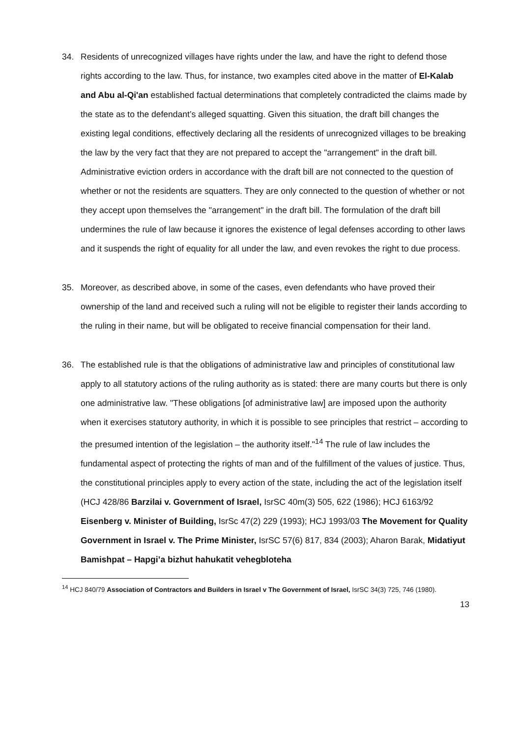34. Residents of unrecognized villages have rights under the law, and have the right to defend those rights according to the law. Thus, for instance, two examples cited above in the matter of El-Kalab and Abu al-Qi'an established factual determinations that completely contradicted the claims made by the state as to the defendant’s alleged squatting. Given this situation, the draft bill changes the existing legal conditions, effectively declaring all the residents of unrecognized villages to be breaking the law by the very fact that they are not prepared to accept the "arrangement" in the draft bill. Administrative eviction orders in accordance with the draft bill are not connected to the question of whether or not the residents are squatters. They are only connected to the question of whether or not they accept upon themselves the "arrangement" in the draft bill. The formulation of the draft bill undermines the rule of law because it ignores the existence of legal defenses according to other laws and it suspends the right of equality for all under the law, and even revokes the right to due process.
35. Moreover, as described above, in some of the cases, even defendants who have proved their ownership of the land and received such a ruling will not be eligible to register their lands according to the ruling in their name, but will be obligated to receive financial compensation for their land.
36. The established rule is that the obligations of administrative law and principles of constitutional law apply to all statutory actions of the ruling authority as is stated: there are many courts but there is only one administrative law. "These obligations [of administrative law] are imposed upon the authority when it exercises statutory authority, in which it is possible to see principles that restrict – according to the presumed intention of the legislation – the authority itself."<sup>14</sup> The rule of law includes the fundamental aspect of protecting the rights of man and of the fulfillment of the values of justice. Thus, the constitutional principles apply to every action of the state, including the act of the legislation itself (HCJ 428/86 Barzilai v. Government of Israel, IsrSC 40m(3) 505, 622 (1986); HCJ 6163/92 Eisenberg v. Minister of Building, IsrSc 47(2) 229 (1993); HCJ 1993/03 The Movement for Quality Government in Israel v. The Prime Minister, IsrSC 57(6) 817, 834 (2003); Aharon Barak, Midatiyut Bamishpat – Hapgi’a bizhut hahukatit vehegbloteha
<sup>14</sup> HCJ 840/79 Association of Contractors and Builders in Israel v The Government of Israel, IsrSC 34(3) 725, 746 (1980).
13